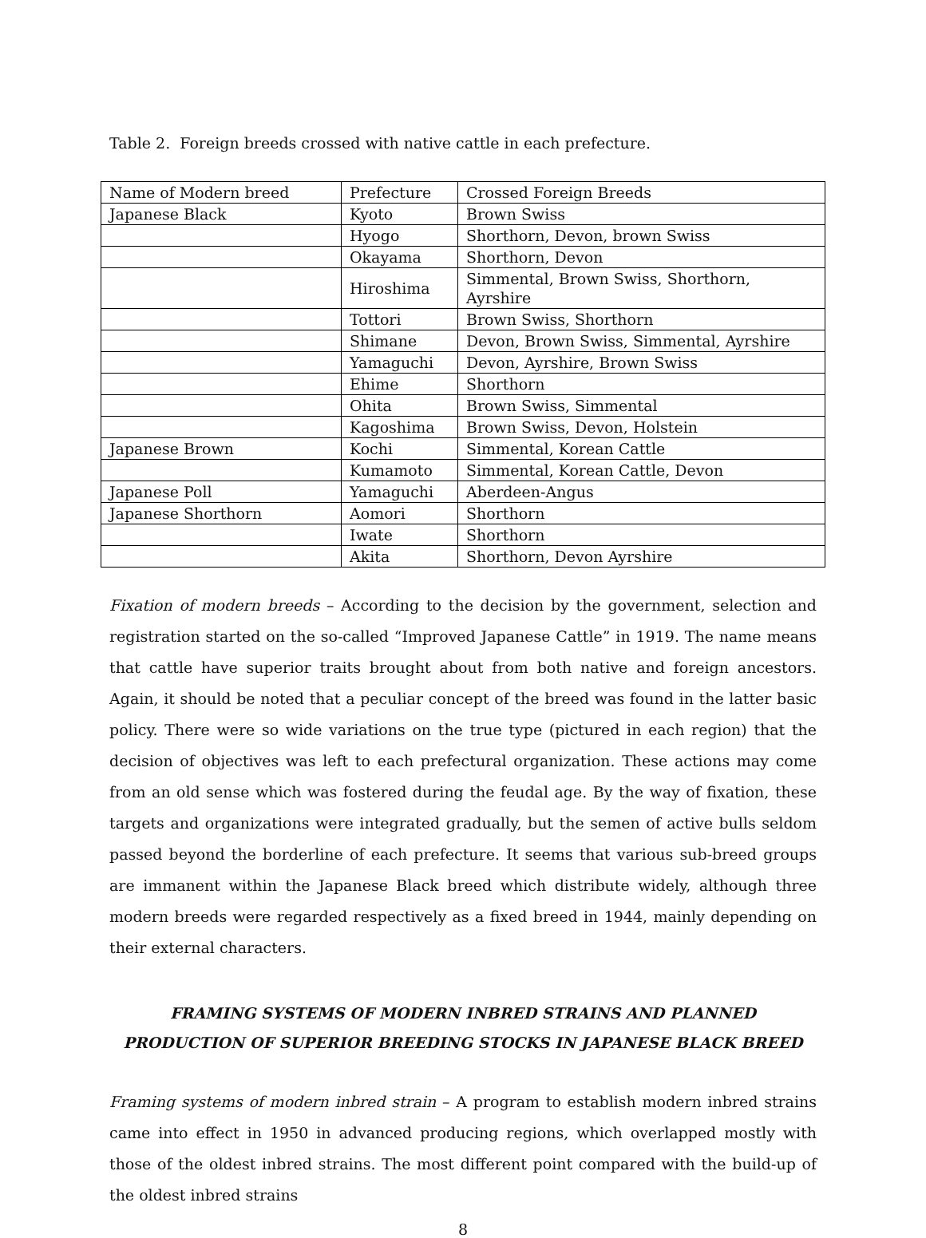Table 2. Foreign breeds crossed with native cattle in each prefecture.
| Name of Modern breed | Prefecture | Crossed Foreign Breeds |
| Japanese Black | Kyoto | Brown Swiss |
| | Hyogo | Shorthorn, Devon, brown Swiss |
| | Okayama | Shorthorn, Devon |
| | Hiroshima | Simmental, Brown Swiss, Shorthorn, Ayrshire |
| | Tottori | Brown Swiss, Shorthorn |
| | Shimane | Devon, Brown Swiss, Simmental, Ayrshire |
| | Yamaguchi | Devon, Ayrshire, Brown Swiss |
| | Ehime | Shorthorn |
| | Ohita | Brown Swiss, Simmental |
| | Kagoshima | Brown Swiss, Devon, Holstein |
| Japanese Brown | Kochi | Simmental, Korean Cattle |
| | Kumamoto | Simmental, Korean Cattle, Devon |
| Japanese Poll | Yamaguchi | Aberdeen-Angus |
| Japanese Shorthorn | Aomori | Shorthorn |
| | Iwate | Shorthorn |
| | Akita | Shorthorn, Devon Ayrshire |
Fixation of modern breeds – According to the decision by the government, selection and registration started on the so-called “Improved Japanese Cattle” in 1919. The name means that cattle have superior traits brought about from both native and foreign ancestors. Again, it should be noted that a peculiar concept of the breed was found in the latter basic policy. There were so wide variations on the true type (pictured in each region) that the decision of objectives was left to each prefectural organization. These actions may come from an old sense which was fostered during the feudal age. By the way of fixation, these targets and organizations were integrated gradually, but the semen of active bulls seldom passed beyond the borderline of each prefecture. It seems that various sub-breed groups are immanent within the Japanese Black breed which distribute widely, although three modern breeds were regarded respectively as a fixed breed in 1944, mainly depending on their external characters.
FRAMING SYSTEMS OF MODERN INBRED STRAINS AND PLANNED PRODUCTION OF SUPERIOR BREEDING STOCKS IN JAPANESE BLACK BREED
Framing systems of modern inbred strain – A program to establish modern inbred strains came into effect in 1950 in advanced producing regions, which overlapped mostly with those of the oldest inbred strains. The most different point compared with the build-up of the oldest inbred strains
8